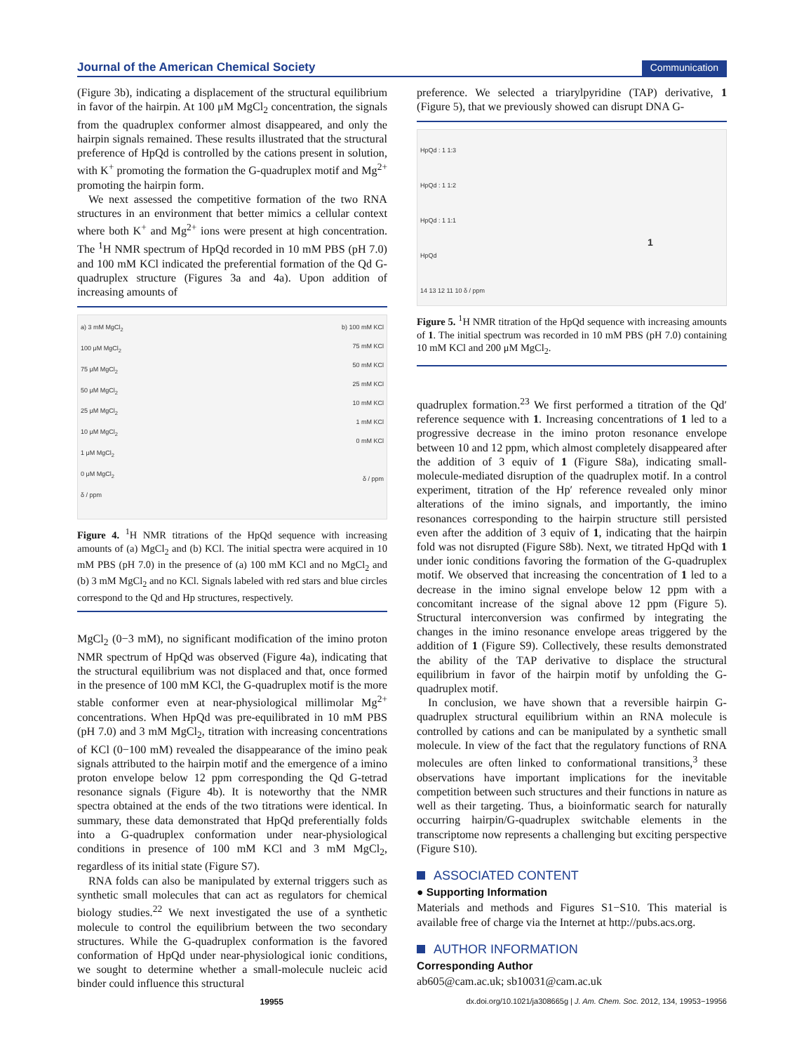Journal of the American Chemical Society
Communication
(Figure 3b), indicating a displacement of the structural equilibrium in favor of the hairpin. At 100 μM MgCl<sub>2</sub> concentration, the signals from the quadruplex conformer almost disappeared, and only the hairpin signals remained. These results illustrated that the structural preference of HpQd is controlled by the cations present in solution, with K<sup>+</sup> promoting the formation the G-quadruplex motif and Mg<sup>2+</sup> promoting the hairpin form.
We next assessed the competitive formation of the two RNA structures in an environment that better mimics a cellular context where both K<sup>+</sup> and Mg<sup>2+</sup> ions were present at high concentration. The <sup>1</sup>H NMR spectrum of HpQd recorded in 10 mM PBS (pH 7.0) and 100 mM KCl indicated the preferential formation of the Qd G-quadruplex structure (Figures 3a and 4a). Upon addition of increasing amounts of
a) 3 mM MgCl<sub>2</sub>
100 μM MgCl<sub>2</sub>
75 μM MgCl<sub>2</sub>
50 μM MgCl<sub>2</sub>
25 μM MgCl<sub>2</sub>
10 μM MgCl<sub>2</sub>
1 μM MgCl<sub>2</sub>
0 μM MgCl<sub>2</sub>
δ / ppm
b) 100 mM KCl
75 mM KCl
50 mM KCl
25 mM KCl
10 mM KCl
1 mM KCl
0 mM KCl
δ / ppm
Figure 4. <sup>1</sup>H NMR titrations of the HpQd sequence with increasing amounts of (a) MgCl<sub>2</sub> and (b) KCl. The initial spectra were acquired in 10 mM PBS (pH 7.0) in the presence of (a) 100 mM KCl and no MgCl<sub>2</sub> and (b) 3 mM MgCl<sub>2</sub> and no KCl. Signals labeled with red stars and blue circles correspond to the Qd and Hp structures, respectively.
MgCl<sub>2</sub> (0−3 mM), no significant modification of the imino proton NMR spectrum of HpQd was observed (Figure 4a), indicating that the structural equilibrium was not displaced and that, once formed in the presence of 100 mM KCl, the G-quadruplex motif is the more stable conformer even at near-physiological millimolar Mg<sup>2+</sup> concentrations. When HpQd was pre-equilibrated in 10 mM PBS (pH 7.0) and 3 mM MgCl<sub>2</sub>, titration with increasing concentrations of KCl (0−100 mM) revealed the disappearance of the imino peak signals attributed to the hairpin motif and the emergence of a imino proton envelope below 12 ppm corresponding the Qd G-tetrad resonance signals (Figure 4b). It is noteworthy that the NMR spectra obtained at the ends of the two titrations were identical. In summary, these data demonstrated that HpQd preferentially folds into a G-quadruplex conformation under near-physiological conditions in presence of 100 mM KCl and 3 mM MgCl<sub>2</sub>, regardless of its initial state (Figure S7).
RNA folds can also be manipulated by external triggers such as synthetic small molecules that can act as regulators for chemical biology studies.<sup>22</sup> We next investigated the use of a synthetic molecule to control the equilibrium between the two secondary structures. While the G-quadruplex conformation is the favored conformation of HpQd under near-physiological ionic conditions, we sought to determine whether a small-molecule nucleic acid binder could influence this structural
preference. We selected a triarylpyridine (TAP) derivative, 1 (Figure 5), that we previously showed can disrupt DNA G-
HpQd : 1 1:3
HpQd : 1 1:2
HpQd : 1 1:1
HpQd
14 13 12 11 10 δ / ppm
1
Figure 5. <sup>1</sup>H NMR titration of the HpQd sequence with increasing amounts of 1. The initial spectrum was recorded in 10 mM PBS (pH 7.0) containing 10 mM KCl and 200 μM MgCl<sub>2</sub>.
quadruplex formation.<sup>23</sup> We first performed a titration of the Qd′ reference sequence with 1. Increasing concentrations of 1 led to a progressive decrease in the imino proton resonance envelope between 10 and 12 ppm, which almost completely disappeared after the addition of 3 equiv of 1 (Figure S8a), indicating small-molecule-mediated disruption of the quadruplex motif. In a control experiment, titration of the Hp′ reference revealed only minor alterations of the imino signals, and importantly, the imino resonances corresponding to the hairpin structure still persisted even after the addition of 3 equiv of 1, indicating that the hairpin fold was not disrupted (Figure S8b). Next, we titrated HpQd with 1 under ionic conditions favoring the formation of the G-quadruplex motif. We observed that increasing the concentration of 1 led to a decrease in the imino signal envelope below 12 ppm with a concomitant increase of the signal above 12 ppm (Figure 5). Structural interconversion was confirmed by integrating the changes in the imino resonance envelope areas triggered by the addition of 1 (Figure S9). Collectively, these results demonstrated the ability of the TAP derivative to displace the structural equilibrium in favor of the hairpin motif by unfolding the G-quadruplex motif.
In conclusion, we have shown that a reversible hairpin G-quadruplex structural equilibrium within an RNA molecule is controlled by cations and can be manipulated by a synthetic small molecule. In view of the fact that the regulatory functions of RNA molecules are often linked to conformational transitions,<sup>3</sup> these observations have important implications for the inevitable competition between such structures and their functions in nature as well as their targeting. Thus, a bioinformatic search for naturally occurring hairpin/G-quadruplex switchable elements in the transcriptome now represents a challenging but exciting perspective (Figure S10).
ASSOCIATED CONTENT
● Supporting Information
Materials and methods and Figures S1−S10. This material is available free of charge via the Internet at http://pubs.acs.org.
AUTHOR INFORMATION
Corresponding Author
ab605@cam.ac.uk; sb10031@cam.ac.uk
19955 dx.doi.org/10.1021/ja308665g | J. Am. Chem. Soc. 2012, 134, 19953−19956